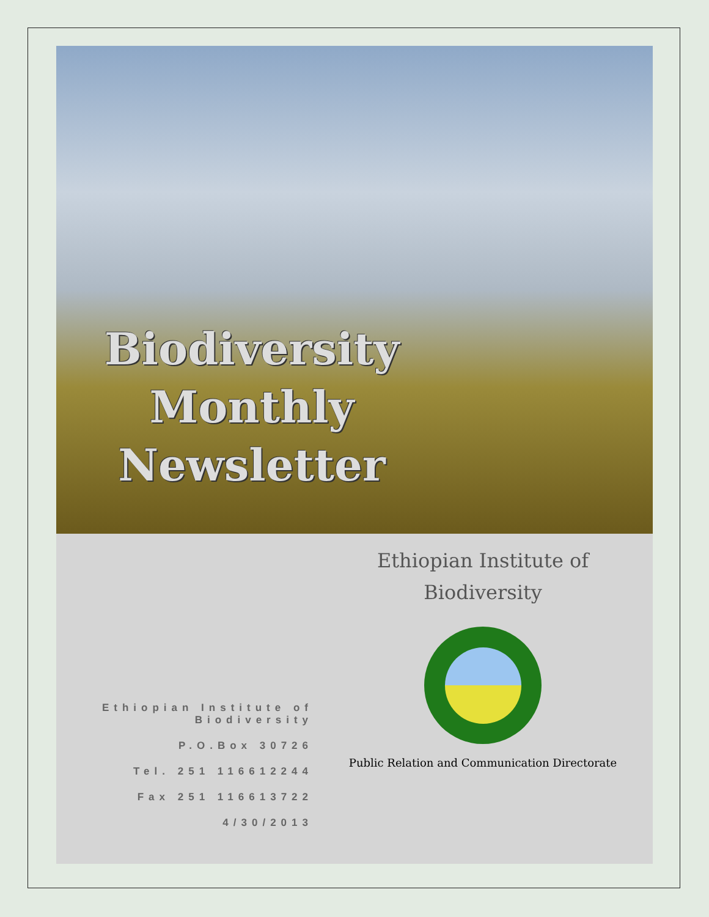Biodiversity
Monthly
Newsletter
Ethiopian Institute of
Biodiversity
P.O.Box 30726
Tel. 251 116612244
Fax 251 116613722
4/30/2013
Ethiopian Institute of
Biodiversity
Public Relation and Communication Directorate